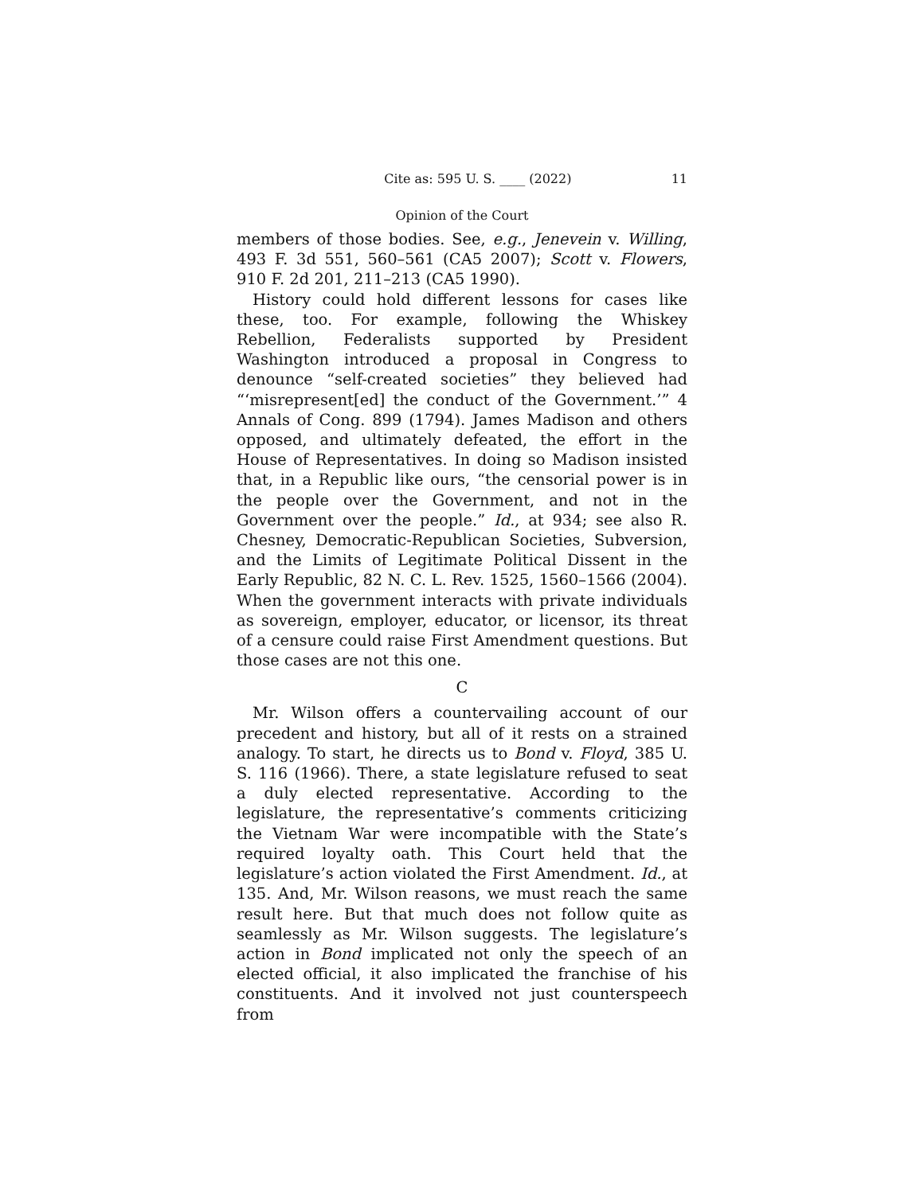Cite as: 595 U. S. ____ (2022) 11
Opinion of the Court
members of those bodies. See, e.g., Jenevein v. Willing, 493 F. 3d 551, 560–561 (CA5 2007); Scott v. Flowers, 910 F. 2d 201, 211–213 (CA5 1990).
History could hold different lessons for cases like these, too. For example, following the Whiskey Rebellion, Federalists supported by President Washington introduced a proposal in Congress to denounce “self-created societies” they believed had “‘misrepresent[ed] the conduct of the Government.’” 4 Annals of Cong. 899 (1794). James Madison and others opposed, and ultimately defeated, the effort in the House of Representatives. In doing so Madison insisted that, in a Republic like ours, “the censorial power is in the people over the Government, and not in the Government over the people.” Id., at 934; see also R. Chesney, Democratic-Republican Societies, Subversion, and the Limits of Legitimate Political Dissent in the Early Republic, 82 N. C. L. Rev. 1525, 1560–1566 (2004). When the government interacts with private individuals as sovereign, employer, educator, or licensor, its threat of a censure could raise First Amendment questions. But those cases are not this one.
C
Mr. Wilson offers a countervailing account of our precedent and history, but all of it rests on a strained analogy. To start, he directs us to Bond v. Floyd, 385 U. S. 116 (1966). There, a state legislature refused to seat a duly elected representative. According to the legislature, the representative’s comments criticizing the Vietnam War were incompatible with the State’s required loyalty oath. This Court held that the legislature’s action violated the First Amendment. Id., at 135. And, Mr. Wilson reasons, we must reach the same result here. But that much does not follow quite as seamlessly as Mr. Wilson suggests. The legislature’s action in Bond implicated not only the speech of an elected official, it also implicated the franchise of his constituents. And it involved not just counterspeech from